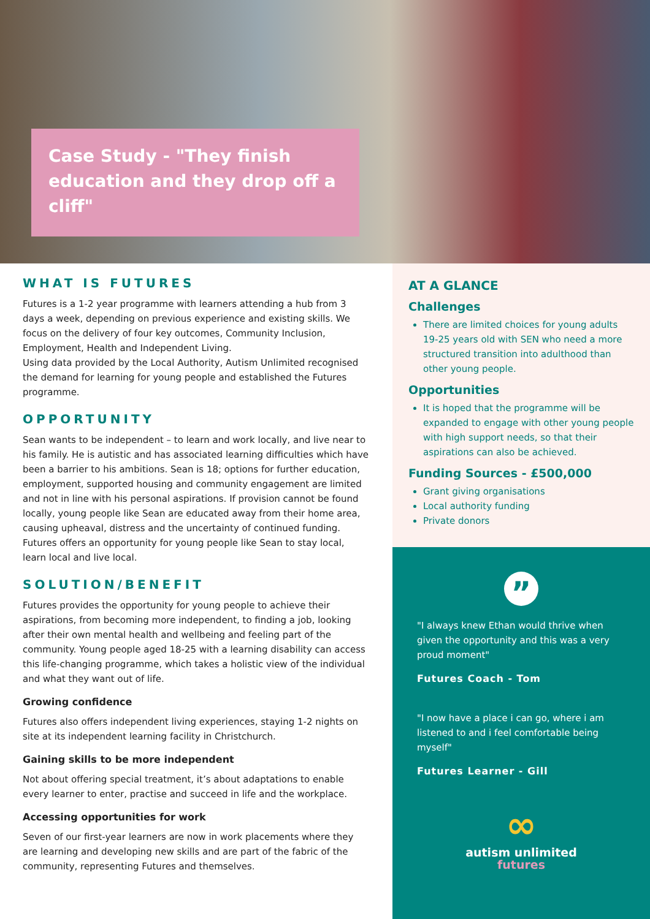Case Study - "They finish education and they drop off a cliff"
WHAT IS FUTURES
Futures is a 1-2 year programme with learners attending a hub from 3 days a week, depending on previous experience and existing skills. We focus on the delivery of four key outcomes, Community Inclusion, Employment, Health and Independent Living.
Using data provided by the Local Authority, Autism Unlimited recognised the demand for learning for young people and established the Futures programme.
OPPORTUNITY
Sean wants to be independent – to learn and work locally, and live near to his family. He is autistic and has associated learning difficulties which have been a barrier to his ambitions. Sean is 18; options for further education, employment, supported housing and community engagement are limited and not in line with his personal aspirations. If provision cannot be found locally, young people like Sean are educated away from their home area, causing upheaval, distress and the uncertainty of continued funding. Futures offers an opportunity for young people like Sean to stay local, learn local and live local.
SOLUTION/BENEFIT
Futures provides the opportunity for young people to achieve their aspirations, from becoming more independent, to finding a job, looking after their own mental health and wellbeing and feeling part of the community. Young people aged 18-25 with a learning disability can access this life-changing programme, which takes a holistic view of the individual and what they want out of life.
Growing confidence
Futures also offers independent living experiences, staying 1-2 nights on site at its independent learning facility in Christchurch.
Gaining skills to be more independent
Not about offering special treatment, it’s about adaptations to enable every learner to enter, practise and succeed in life and the workplace.
Accessing opportunities for work
Seven of our first-year learners are now in work placements where they are learning and developing new skills and are part of the fabric of the community, representing Futures and themselves.
AT A GLANCE
Challenges
There are limited choices for young adults 19-25 years old with SEN who need a more structured transition into adulthood than other young people.
Opportunities
It is hoped that the programme will be expanded to engage with other young people with high support needs, so that their aspirations can also be achieved.
Funding Sources - £500,000
Grant giving organisations
Local authority funding
Private donors
”
"I always knew Ethan would thrive when given the opportunity and this was a very proud moment"
Futures Coach - Tom
"I now have a place i can go, where i am listened to and i feel comfortable being myself"
Futures Learner - Gill
∞
autism unlimited
futures